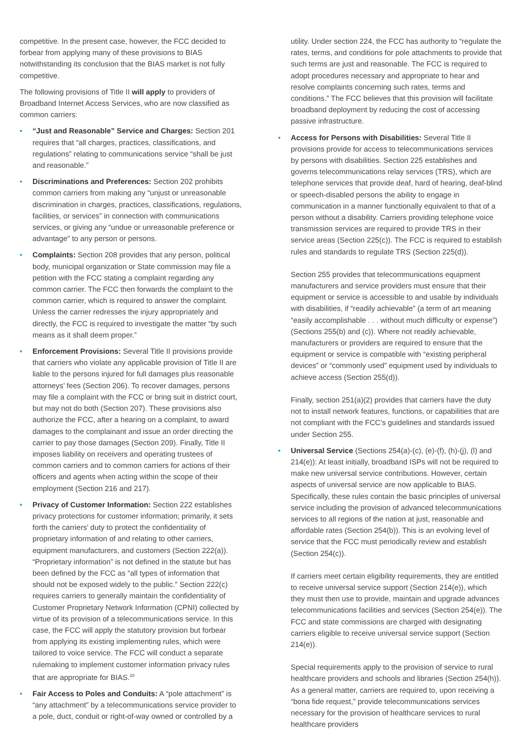competitive. In the present case, however, the FCC decided to forbear from applying many of these provisions to BIAS notwithstanding its conclusion that the BIAS market is not fully competitive.
The following provisions of Title II will apply to providers of Broadband Internet Access Services, who are now classified as common carriers:
• “Just and Reasonable” Service and Charges: Section 201 requires that “all charges, practices, classifications, and regulations” relating to communications service “shall be just and reasonable.”
• Discriminations and Preferences: Section 202 prohibits common carriers from making any “unjust or unreasonable discrimination in charges, practices, classifications, regulations, facilities, or services” in connection with communications services, or giving any “undue or unreasonable preference or advantage” to any person or persons.
• Complaints: Section 208 provides that any person, political body, municipal organization or State commission may file a petition with the FCC stating a complaint regarding any common carrier. The FCC then forwards the complaint to the common carrier, which is required to answer the complaint. Unless the carrier redresses the injury appropriately and directly, the FCC is required to investigate the matter “by such means as it shall deem proper.”
• Enforcement Provisions: Several Title II provisions provide that carriers who violate any applicable provision of Title II are liable to the persons injured for full damages plus reasonable attorneys’ fees (Section 206). To recover damages, persons may file a complaint with the FCC or bring suit in district court, but may not do both (Section 207). These provisions also authorize the FCC, after a hearing on a complaint, to award damages to the complainant and issue an order directing the carrier to pay those damages (Section 209). Finally, Title II imposes liability on receivers and operating trustees of common carriers and to common carriers for actions of their officers and agents when acting within the scope of their employment (Section 216 and 217).
• Privacy of Customer Information: Section 222 establishes privacy protections for customer information; primarily, it sets forth the carriers’ duty to protect the confidentiality of proprietary information of and relating to other carriers, equipment manufacturers, and customers (Section 222(a)). “Proprietary information” is not defined in the statute but has been defined by the FCC as “all types of information that should not be exposed widely to the public.” Section 222(c) requires carriers to generally maintain the confidentiality of Customer Proprietary Network Information (CPNI) collected by virtue of its provision of a telecommunications service. In this case, the FCC will apply the statutory provision but forbear from applying its existing implementing rules, which were tailored to voice service. The FCC will conduct a separate rulemaking to implement customer information privacy rules that are appropriate for BIAS.<sup>20</sup>
• Fair Access to Poles and Conduits: A “pole attachment” is “any attachment” by a telecommunications service provider to a pole, duct, conduit or right-of-way owned or controlled by a
utility. Under section 224, the FCC has authority to “regulate the rates, terms, and conditions for pole attachments to provide that such terms are just and reasonable. The FCC is required to adopt procedures necessary and appropriate to hear and resolve complaints concerning such rates, terms and conditions.” The FCC believes that this provision will facilitate broadband deployment by reducing the cost of accessing passive infrastructure.
•
Access for Persons with Disabilities: Several Title II provisions provide for access to telecommunications services by persons with disabilities. Section 225 establishes and governs telecommunications relay services (TRS), which are telephone services that provide deaf, hard of hearing, deaf-blind or speech-disabled persons the ability to engage in communication in a manner functionally equivalent to that of a person without a disability. Carriers providing telephone voice transmission services are required to provide TRS in their service areas (Section 225(c)). The FCC is required to establish rules and standards to regulate TRS (Section 225(d)).
Section 255 provides that telecommunications equipment manufacturers and service providers must ensure that their equipment or service is accessible to and usable by individuals with disabilities, if “readily achievable” (a term of art meaning “easily accomplishable . . . without much difficulty or expense”) (Sections 255(b) and (c)). Where not readily achievable, manufacturers or providers are required to ensure that the equipment or service is compatible with “existing peripheral devices” or “commonly used” equipment used by individuals to achieve access (Section 255(d)).
Finally, section 251(a)(2) provides that carriers have the duty not to install network features, functions, or capabilities that are not compliant with the FCC’s guidelines and standards issued under Section 255.
•
Universal Service (Sections 254(a)-(c), (e)-(f), (h)-(j), (l) and 214(e)): At least initially, broadband ISPs will not be required to make new universal service contributions. However, certain aspects of universal service are now applicable to BIAS. Specifically, these rules contain the basic principles of universal service including the provision of advanced telecommunications services to all regions of the nation at just, reasonable and affordable rates (Section 254(b)). This is an evolving level of service that the FCC must periodically review and establish (Section 254(c)).
If carriers meet certain eligibility requirements, they are entitled to receive universal service support (Section 214(e)), which they must then use to provide, maintain and upgrade advances telecommunications facilities and services (Section 254(e)). The FCC and state commissions are charged with designating carriers eligible to receive universal service support (Section 214(e)).
Special requirements apply to the provision of service to rural healthcare providers and schools and libraries (Section 254(h)). As a general matter, carriers are required to, upon receiving a “bona fide request,” provide telecommunications services necessary for the provision of healthcare services to rural healthcare providers